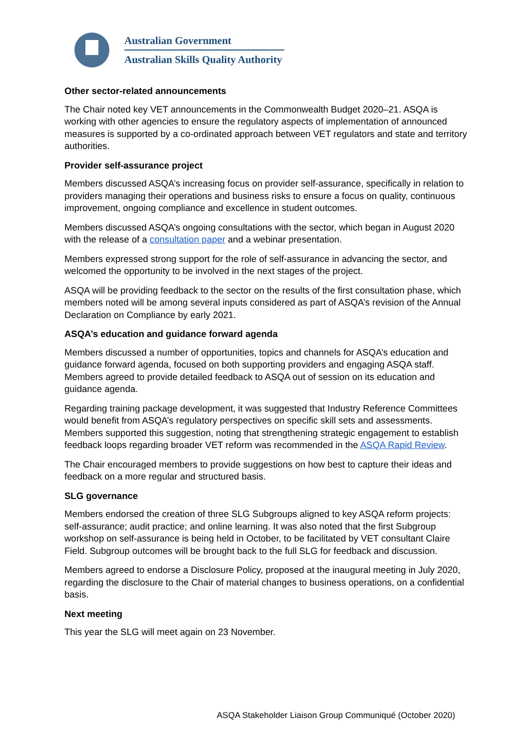Australian Government
Australian Skills Quality Authority
Other sector-related announcements
The Chair noted key VET announcements in the Commonwealth Budget 2020–21. ASQA is working with other agencies to ensure the regulatory aspects of implementation of announced measures is supported by a co-ordinated approach between VET regulators and state and territory authorities.
Provider self-assurance project
Members discussed ASQA’s increasing focus on provider self-assurance, specifically in relation to providers managing their operations and business risks to ensure a focus on quality, continuous improvement, ongoing compliance and excellence in student outcomes.
Members discussed ASQA’s ongoing consultations with the sector, which began in August 2020 with the release of a consultation paper and a webinar presentation.
Members expressed strong support for the role of self-assurance in advancing the sector, and welcomed the opportunity to be involved in the next stages of the project.
ASQA will be providing feedback to the sector on the results of the first consultation phase, which members noted will be among several inputs considered as part of ASQA’s revision of the Annual Declaration on Compliance by early 2021.
ASQA’s education and guidance forward agenda
Members discussed a number of opportunities, topics and channels for ASQA’s education and guidance forward agenda, focused on both supporting providers and engaging ASQA staff. Members agreed to provide detailed feedback to ASQA out of session on its education and guidance agenda.
Regarding training package development, it was suggested that Industry Reference Committees would benefit from ASQA’s regulatory perspectives on specific skill sets and assessments. Members supported this suggestion, noting that strengthening strategic engagement to establish feedback loops regarding broader VET reform was recommended in the ASQA Rapid Review.
The Chair encouraged members to provide suggestions on how best to capture their ideas and feedback on a more regular and structured basis.
SLG governance
Members endorsed the creation of three SLG Subgroups aligned to key ASQA reform projects: self-assurance; audit practice; and online learning. It was also noted that the first Subgroup workshop on self-assurance is being held in October, to be facilitated by VET consultant Claire Field. Subgroup outcomes will be brought back to the full SLG for feedback and discussion.
Members agreed to endorse a Disclosure Policy, proposed at the inaugural meeting in July 2020, regarding the disclosure to the Chair of material changes to business operations, on a confidential basis.
Next meeting
This year the SLG will meet again on 23 November.
ASQA Stakeholder Liaison Group Communiqué (October 2020)